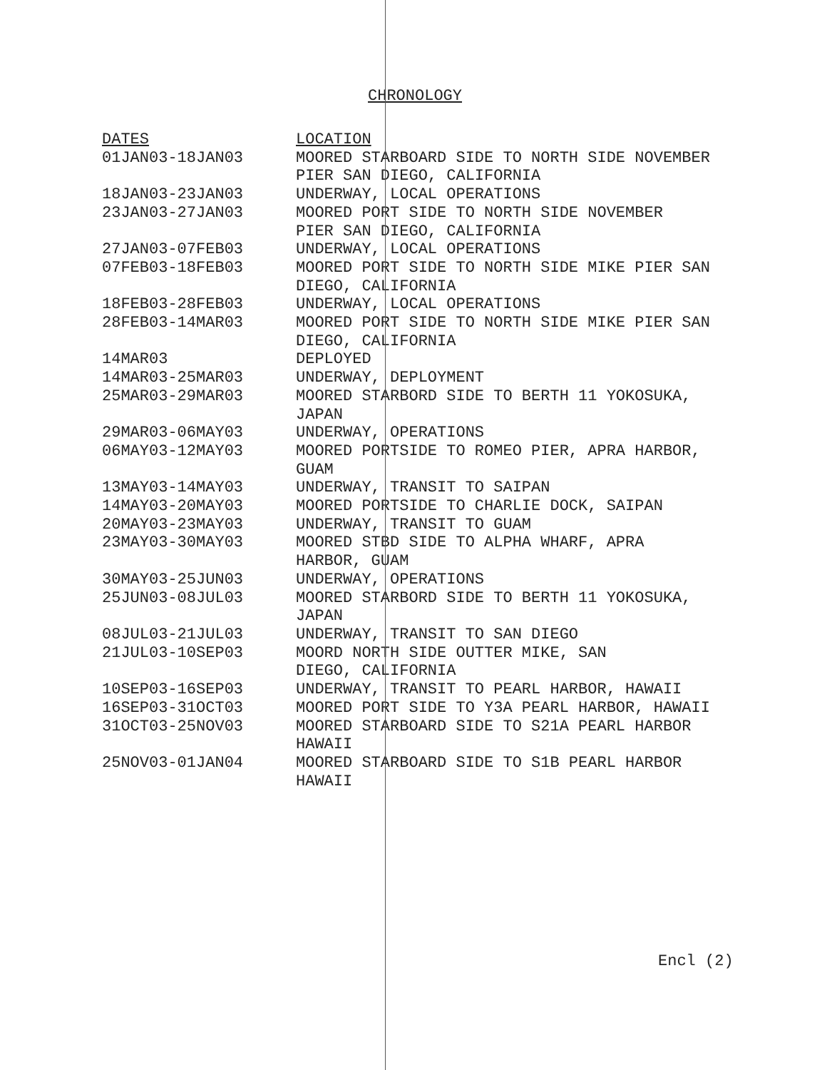CHRONOLOGY
| DATES | LOCATION |
| --- | --- |
| 01JAN03-18JAN03 | MOORED STARBOARD SIDE TO NORTH SIDE NOVEMBER PIER SAN DIEGO, CALIFORNIA |
| 18JAN03-23JAN03 | UNDERWAY, LOCAL OPERATIONS |
| 23JAN03-27JAN03 | MOORED PORT SIDE TO NORTH SIDE NOVEMBER PIER SAN DIEGO, CALIFORNIA |
| 27JAN03-07FEB03 | UNDERWAY, LOCAL OPERATIONS |
| 07FEB03-18FEB03 | MOORED PORT SIDE TO NORTH SIDE MIKE PIER SAN DIEGO, CALIFORNIA |
| 18FEB03-28FEB03 | UNDERWAY, LOCAL OPERATIONS |
| 28FEB03-14MAR03 | MOORED PORT SIDE TO NORTH SIDE MIKE PIER SAN DIEGO, CALIFORNIA |
| 14MAR03 | DEPLOYED |
| 14MAR03-25MAR03 | UNDERWAY, DEPLOYMENT |
| 25MAR03-29MAR03 | MOORED STARBORD SIDE TO BERTH 11 YOKOSUKA, JAPAN |
| 29MAR03-06MAY03 | UNDERWAY, OPERATIONS |
| 06MAY03-12MAY03 | MOORED PORTSIDE TO ROMEO PIER, APRA HARBOR, GUAM |
| 13MAY03-14MAY03 | UNDERWAY, TRANSIT TO SAIPAN |
| 14MAY03-20MAY03 | MOORED PORTSIDE TO CHARLIE DOCK, SAIPAN |
| 20MAY03-23MAY03 | UNDERWAY, TRANSIT TO GUAM |
| 23MAY03-30MAY03 | MOORED STBD SIDE TO ALPHA WHARF, APRA HARBOR, GUAM |
| 30MAY03-25JUN03 | UNDERWAY, OPERATIONS |
| 25JUN03-08JUL03 | MOORED STARBORD SIDE TO BERTH 11 YOKOSUKA, JAPAN |
| 08JUL03-21JUL03 | UNDERWAY, TRANSIT TO SAN DIEGO |
| 21JUL03-10SEP03 | MOORD NORTH SIDE OUTTER MIKE, SAN DIEGO, CALIFORNIA |
| 10SEP03-16SEP03 | UNDERWAY, TRANSIT TO PEARL HARBOR, HAWAII |
| 16SEP03-31OCT03 | MOORED PORT SIDE TO Y3A PEARL HARBOR, HAWAII |
| 31OCT03-25NOV03 | MOORED STARBOARD SIDE TO S21A PEARL HARBOR HAWAII |
| 25NOV03-01JAN04 | MOORED STARBOARD SIDE TO S1B PEARL HARBOR HAWAII |
Encl (2)